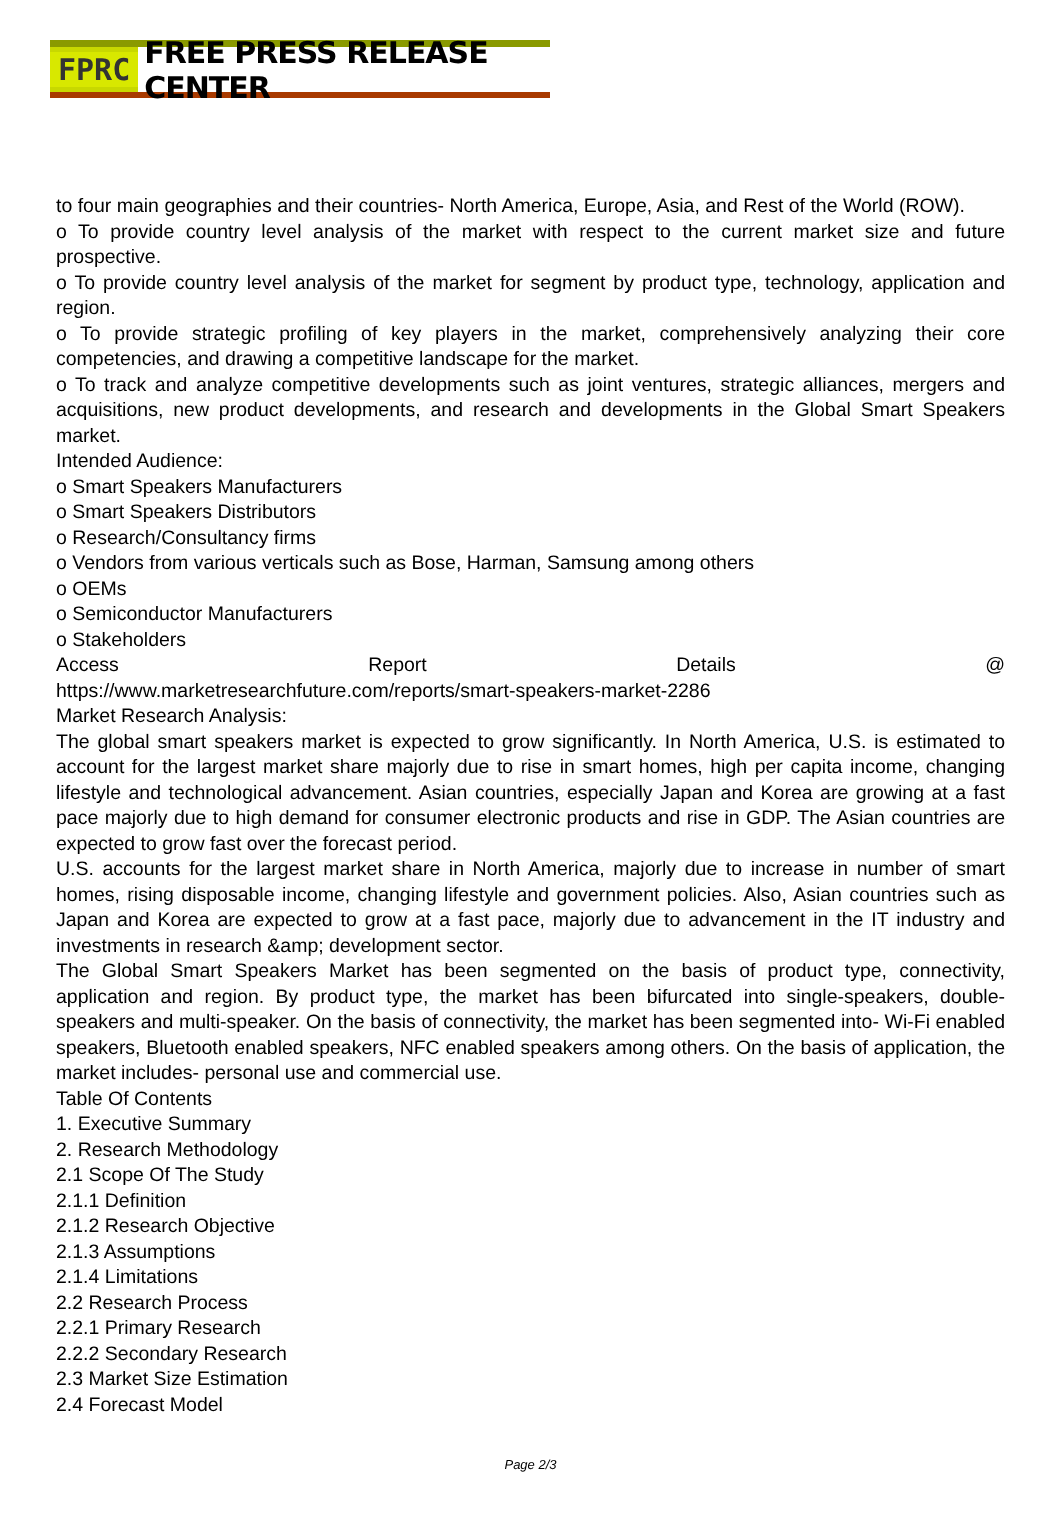FPRC FREE PRESS RELEASE CENTER
to four main geographies and their countries- North America, Europe, Asia, and Rest of the World (ROW).
o To provide country level analysis of the market with respect to the current market size and future prospective.
o To provide country level analysis of the market for segment by product type, technology, application and region.
o To provide strategic profiling of key players in the market, comprehensively analyzing their core competencies, and drawing a competitive landscape for the market.
o To track and analyze competitive developments such as joint ventures, strategic alliances, mergers and acquisitions, new product developments, and research and developments in the Global Smart Speakers market.
Intended Audience:
o Smart Speakers Manufacturers
o Smart Speakers Distributors
o Research/Consultancy firms
o Vendors from various verticals such as Bose, Harman, Samsung among others
o OEMs
o Semiconductor Manufacturers
o Stakeholders
Access Report Details @
https://www.marketresearchfuture.com/reports/smart-speakers-market-2286
Market Research Analysis:
The global smart speakers market is expected to grow significantly. In North America, U.S. is estimated to account for the largest market share majorly due to rise in smart homes, high per capita income, changing lifestyle and technological advancement. Asian countries, especially Japan and Korea are growing at a fast pace majorly due to high demand for consumer electronic products and rise in GDP. The Asian countries are expected to grow fast over the forecast period.
U.S. accounts for the largest market share in North America, majorly due to increase in number of smart homes, rising disposable income, changing lifestyle and government policies. Also, Asian countries such as Japan and Korea are expected to grow at a fast pace, majorly due to advancement in the IT industry and investments in research &amp; development sector.
The Global Smart Speakers Market has been segmented on the basis of product type, connectivity, application and region. By product type, the market has been bifurcated into single-speakers, double-speakers and multi-speaker. On the basis of connectivity, the market has been segmented into- Wi-Fi enabled speakers, Bluetooth enabled speakers, NFC enabled speakers among others. On the basis of application, the market includes- personal use and commercial use.
Table Of Contents
1. Executive Summary
2. Research Methodology
2.1 Scope Of The Study
2.1.1 Definition
2.1.2 Research Objective
2.1.3 Assumptions
2.1.4 Limitations
2.2 Research Process
2.2.1 Primary Research
2.2.2 Secondary Research
2.3 Market Size Estimation
2.4 Forecast Model
Page 2/3